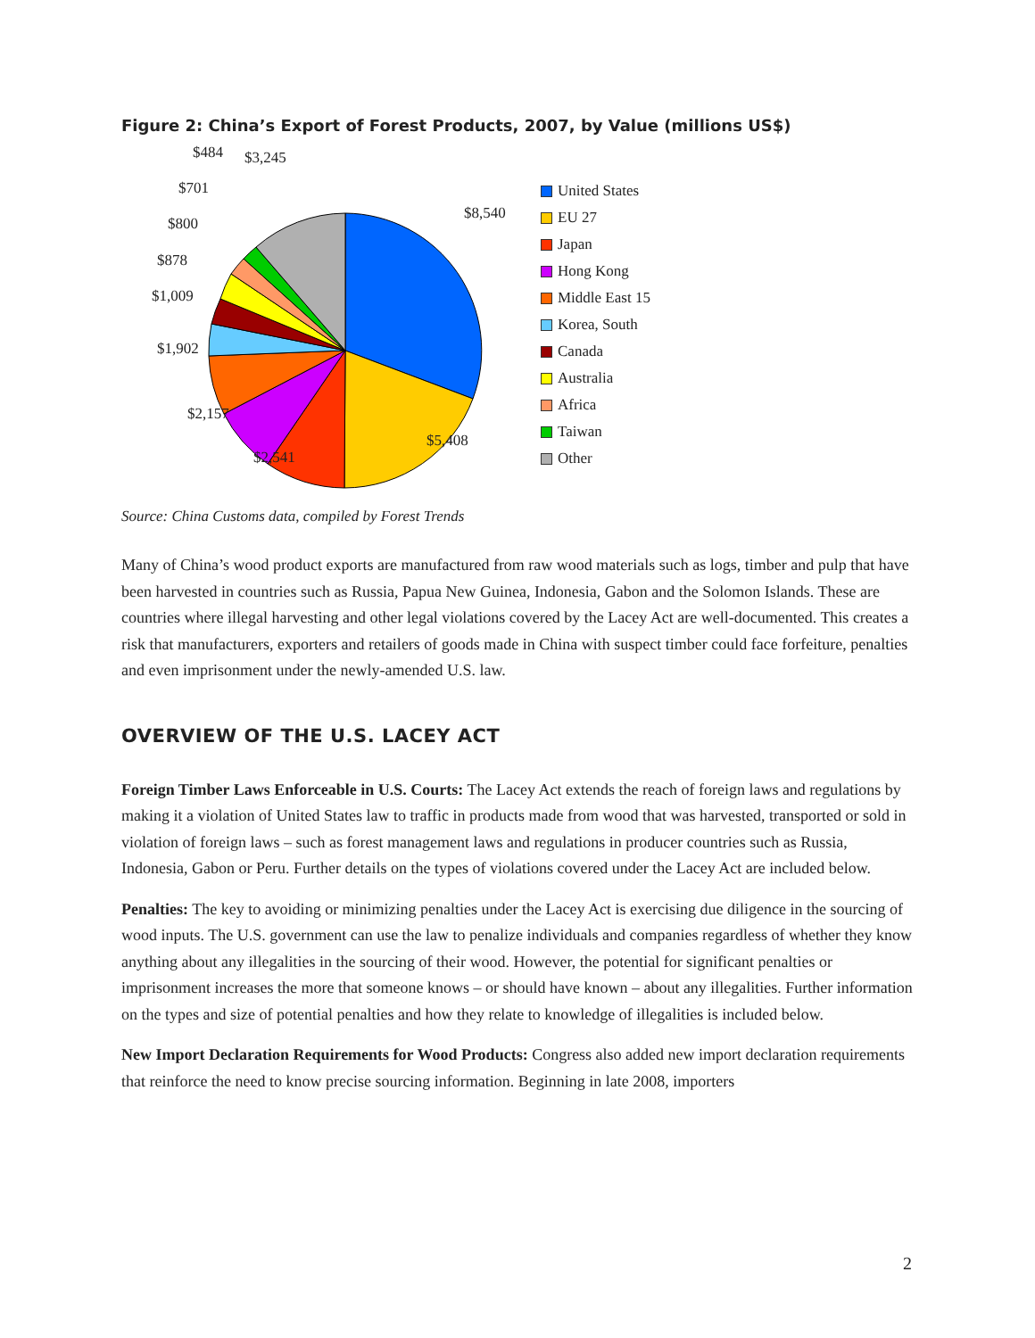Figure 2: China’s Export of Forest Products, 2007, by Value (millions US$)
$484 $3,245
$701
$8,540
$800
$878
$1,009
$1,902
$2,157
$5,408
$2,541
United States
EU 27
Japan
Hong Kong
Middle East 15
Korea, South
Canada
Australia
Africa
Taiwan
Other
Source: China Customs data, compiled by Forest Trends
Many of China’s wood product exports are manufactured from raw wood materials such as logs, timber and pulp that have been harvested in countries such as Russia, Papua New Guinea, Indonesia, Gabon and the Solomon Islands. These are countries where illegal harvesting and other legal violations covered by the Lacey Act are well-documented. This creates a risk that manufacturers, exporters and retailers of goods made in China with suspect timber could face forfeiture, penalties and even imprisonment under the newly-amended U.S. law.
OVERVIEW OF THE U.S. LACEY ACT
Foreign Timber Laws Enforceable in U.S. Courts: The Lacey Act extends the reach of foreign laws and regulations by making it a violation of United States law to traffic in products made from wood that was harvested, transported or sold in violation of foreign laws – such as forest management laws and regulations in producer countries such as Russia, Indonesia, Gabon or Peru. Further details on the types of violations covered under the Lacey Act are included below.
Penalties: The key to avoiding or minimizing penalties under the Lacey Act is exercising due diligence in the sourcing of wood inputs. The U.S. government can use the law to penalize individuals and companies regardless of whether they know anything about any illegalities in the sourcing of their wood. However, the potential for significant penalties or imprisonment increases the more that someone knows – or should have known – about any illegalities. Further information on the types and size of potential penalties and how they relate to knowledge of illegalities is included below.
New Import Declaration Requirements for Wood Products: Congress also added new import declaration requirements that reinforce the need to know precise sourcing information. Beginning in late 2008, importers
2